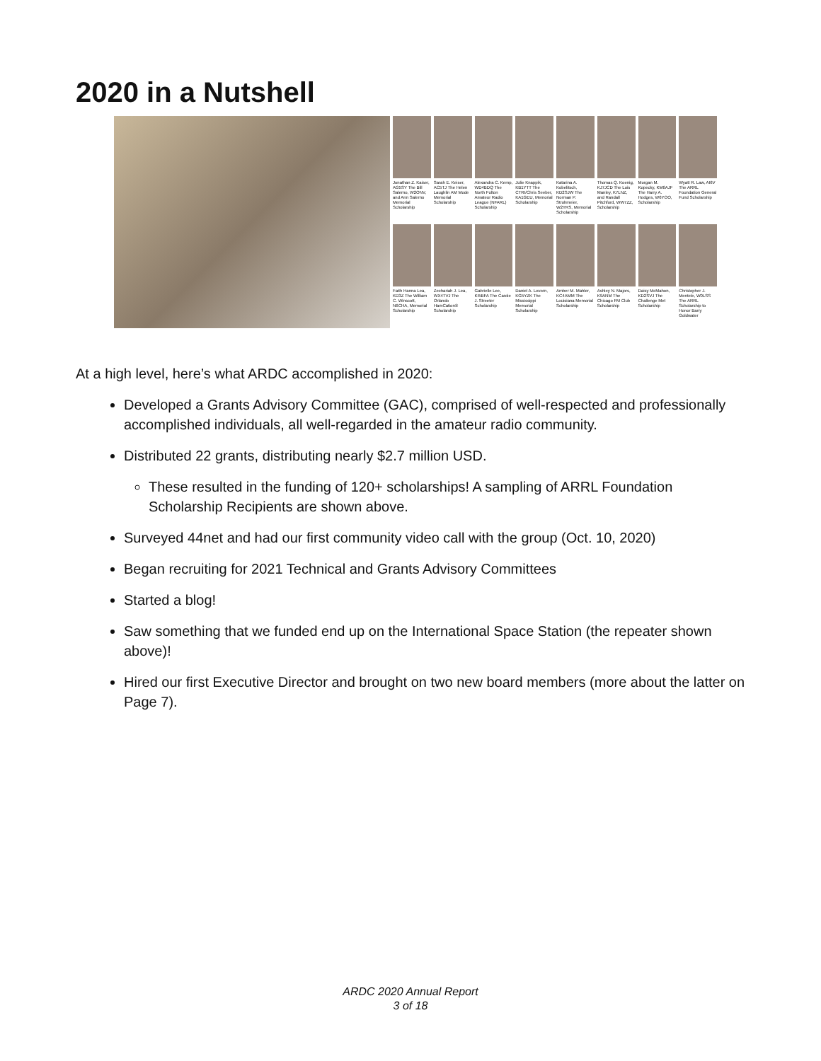2020 in a Nutshell
Jonathan Z. Kaiser, AG5SY The Bill Salerno, W2ONV, and Ann Salerno Memorial Scholarship
Sarah E. Keiser, AC5TJ The Helen Laughlin AM Mode Memorial Scholarship
Alexandra C. Kemp, WD4BDQ The North Fulton Amateur Radio League (NFARL) Scholarship
Julie Knappik, KB1YTT The CTRI/Chris Seeber, KA1GEU, Memorial Scholarship
Katarina A. Kobelitsch, KD2SJW The Norman P. Strohmeier, W2YRS, Memorial Scholarship
Thomas Q. Koenig, KJ7JCD The Lois Manley, K7LNZ, and Randall Pitchford, WW7ZZ, Scholarship
Morgan M. Kopecky, KM6AJF The Harry A. Hodges, W6YOO, Scholarship
Wyatt R. Law, AI6V The ARRL Foundation General Fund Scholarship
Faith Hanna Lea, KD3Z The William C. Winscott, N6CHA, Memorial Scholarship
Zechariah J. Lea, WX4TVJ The Orlando HamCation® Scholarship
Gabrielle Lee, KI5BFA The Carole J. Streeter Scholarship
Daniel A. Lovorn, KG5YZK The Mississippi Memorial Scholarship
Amber M. Mahler, KC4AMM The Louisiana Memorial Scholarship
Ashley N. Majors, K9ANM The Chicago FM Club Scholarship
Daisy McMahon, KD2SVJ The Challenge Met Scholarship
Christopher J. Mentele, W0LSS The ARRL Scholarship to Honor Barry Goldwater
At a high level, here’s what ARDC accomplished in 2020:
Developed a Grants Advisory Committee (GAC), comprised of well-respected and professionally accomplished individuals, all well-regarded in the amateur radio community.
Distributed 22 grants, distributing nearly $2.7 million USD.
These resulted in the funding of 120+ scholarships! A sampling of ARRL Foundation Scholarship Recipients are shown above.
Surveyed 44net and had our first community video call with the group (Oct. 10, 2020)
Began recruiting for 2021 Technical and Grants Advisory Committees
Started a blog!
Saw something that we funded end up on the International Space Station (the repeater shown above)!
Hired our first Executive Director and brought on two new board members (more about the latter on Page 7).
ARDC 2020 Annual Report
3 of 18